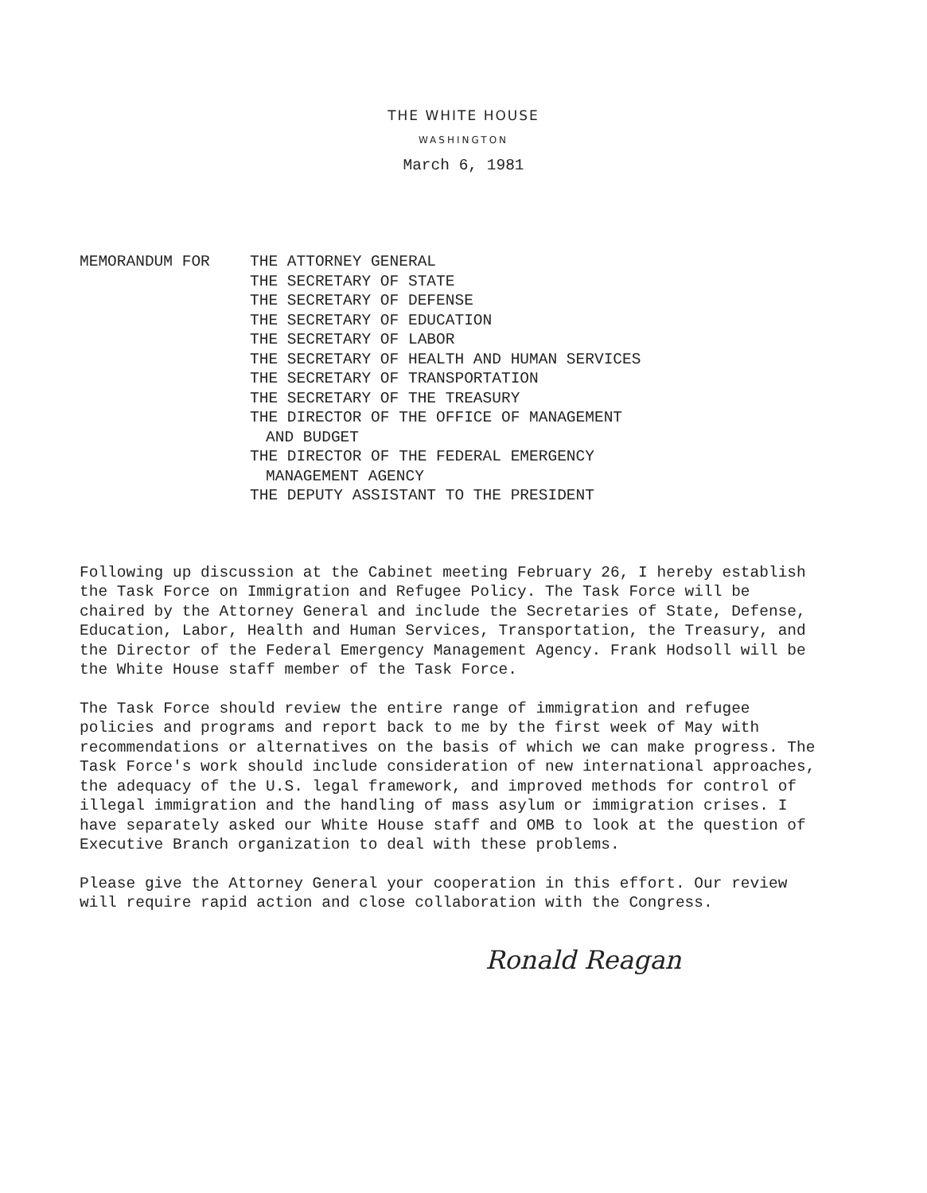THE WHITE HOUSE
WASHINGTON
March 6, 1981
MEMORANDUM FOR THE ATTORNEY GENERAL
THE SECRETARY OF STATE
THE SECRETARY OF DEFENSE
THE SECRETARY OF EDUCATION
THE SECRETARY OF LABOR
THE SECRETARY OF HEALTH AND HUMAN SERVICES
THE SECRETARY OF TRANSPORTATION
THE SECRETARY OF THE TREASURY
THE DIRECTOR OF THE OFFICE OF MANAGEMENT
AND BUDGET
THE DIRECTOR OF THE FEDERAL EMERGENCY
MANAGEMENT AGENCY
THE DEPUTY ASSISTANT TO THE PRESIDENT
Following up discussion at the Cabinet meeting February 26, I hereby establish the Task Force on Immigration and Refugee Policy. The Task Force will be chaired by the Attorney General and include the Secretaries of State, Defense, Education, Labor, Health and Human Services, Transportation, the Treasury, and the Director of the Federal Emergency Management Agency. Frank Hodsoll will be the White House staff member of the Task Force.
The Task Force should review the entire range of immigration and refugee policies and programs and report back to me by the first week of May with recommendations or alternatives on the basis of which we can make progress. The Task Force's work should include consideration of new international approaches, the adequacy of the U.S. legal framework, and improved methods for control of illegal immigration and the handling of mass asylum or immigration crises. I have separately asked our White House staff and OMB to look at the question of Executive Branch organization to deal with these problems.
Please give the Attorney General your cooperation in this effort. Our review will require rapid action and close collaboration with the Congress.
Ronald Reagan